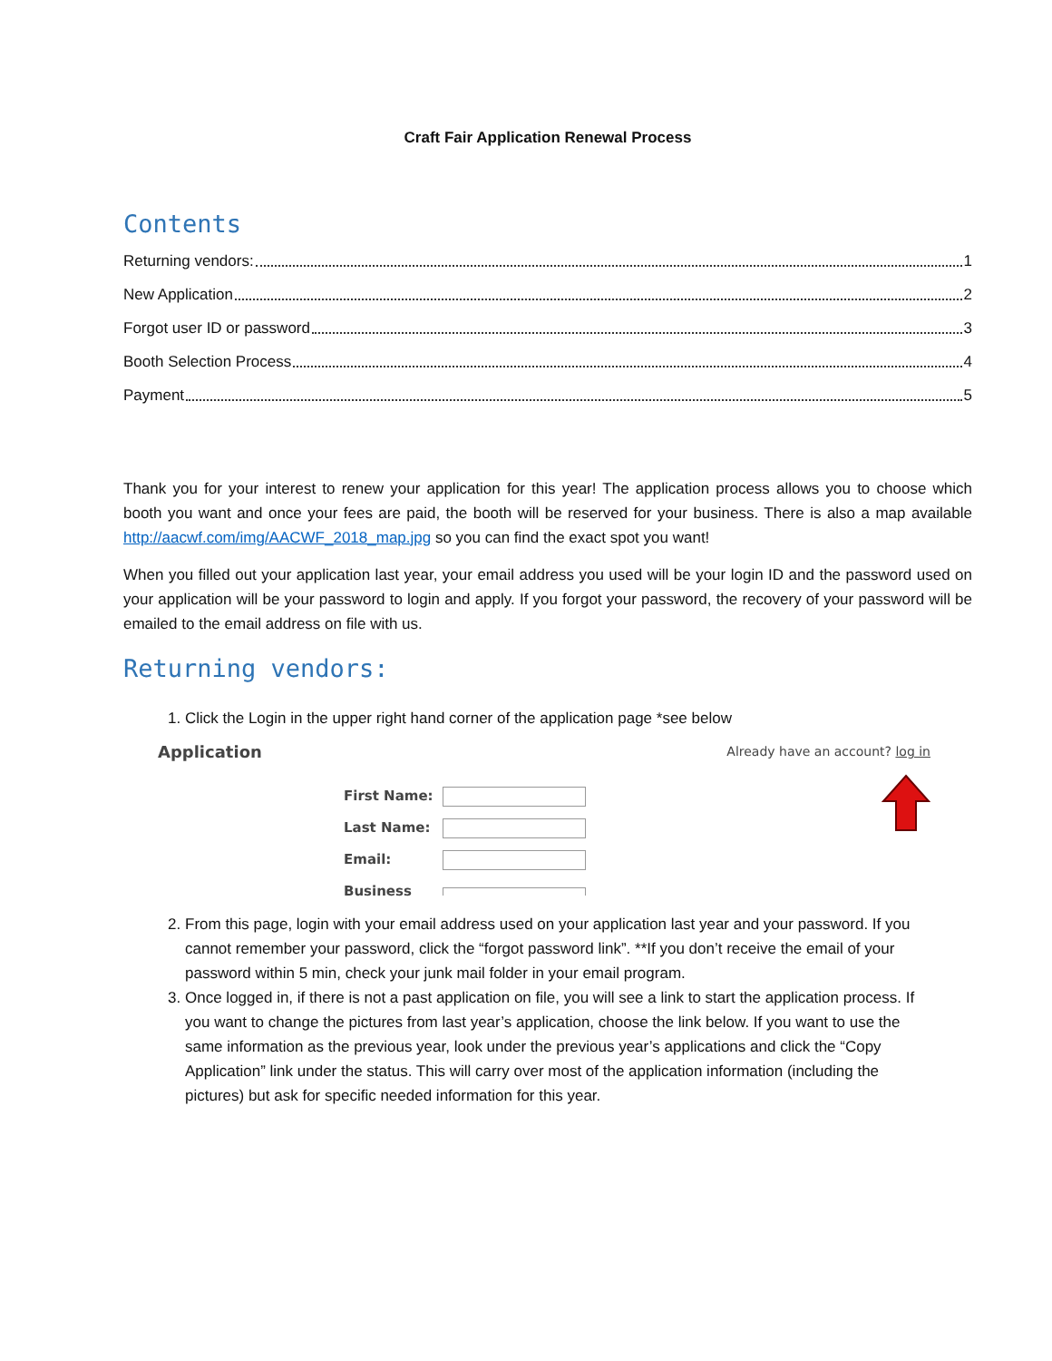Craft Fair Application Renewal Process
Contents
Returning vendors: 1
New Application 2
Forgot user ID or password 3
Booth Selection Process 4
Payment 5
Thank you for your interest to renew your application for this year! The application process allows you to choose which booth you want and once your fees are paid, the booth will be reserved for your business. There is also a map available http://aacwf.com/img/AACWF_2018_map.jpg so you can find the exact spot you want!
When you filled out your application last year, your email address you used will be your login ID and the password used on your application will be your password to login and apply. If you forgot your password, the recovery of your password will be emailed to the email address on file with us.
Returning vendors:
1. Click the Login in the upper right hand corner of the application page *see below
Application
Already have an account? log in
| First Name: | |
| Last Name: | |
| Email: | |
| Business | |
2. From this page, login with your email address used on your application last year and your password. If you cannot remember your password, click the “forgot password link”. **If you don’t receive the email of your password within 5 min, check your junk mail folder in your email program.
3. Once logged in, if there is not a past application on file, you will see a link to start the application process. If you want to change the pictures from last year’s application, choose the link below. If you want to use the same information as the previous year, look under the previous year’s applications and click the “Copy Application” link under the status. This will carry over most of the application information (including the pictures) but ask for specific needed information for this year.